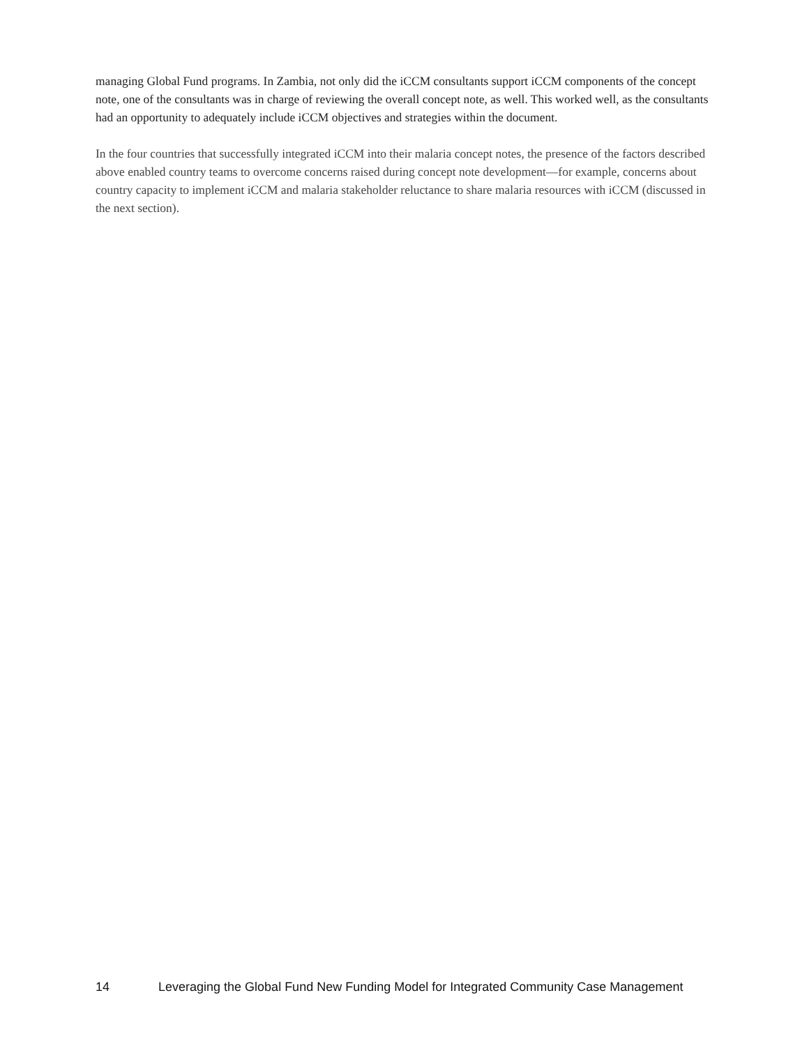managing Global Fund programs. In Zambia, not only did the iCCM consultants support iCCM components of the concept note, one of the consultants was in charge of reviewing the overall concept note, as well. This worked well, as the consultants had an opportunity to adequately include iCCM objectives and strategies within the document.
In the four countries that successfully integrated iCCM into their malaria concept notes, the presence of the factors described above enabled country teams to overcome concerns raised during concept note development—for example, concerns about country capacity to implement iCCM and malaria stakeholder reluctance to share malaria resources with iCCM (discussed in the next section).
14 Leveraging the Global Fund New Funding Model for Integrated Community Case Management